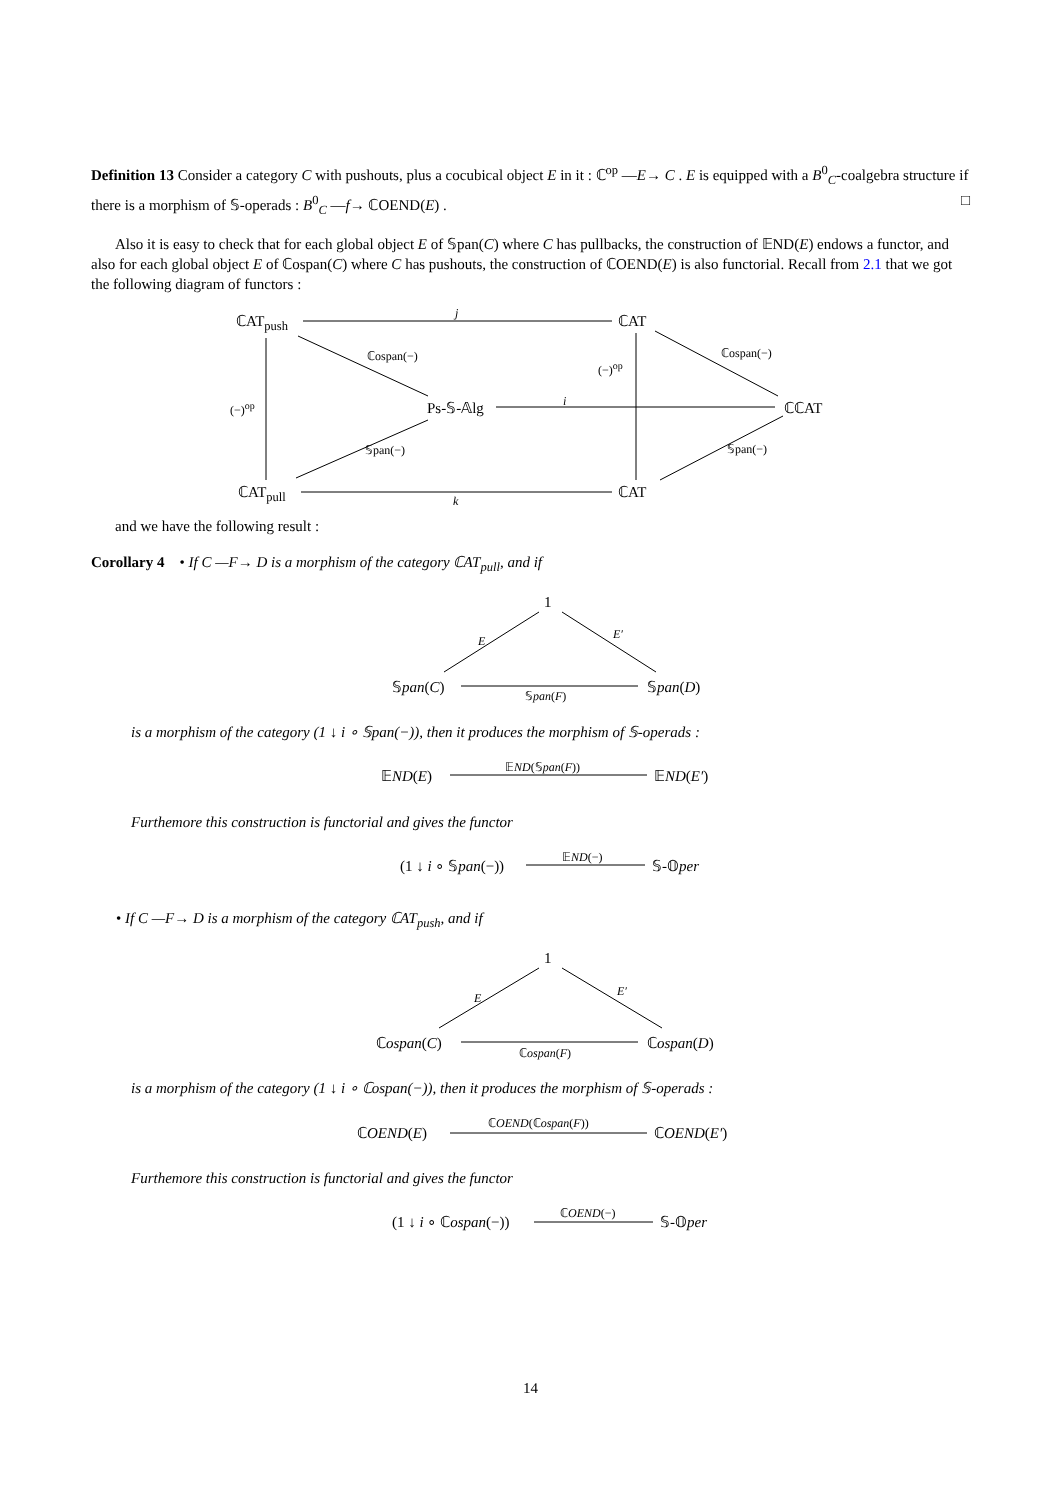Definition 13 Consider a category C with pushouts, plus a cocubical object E in it : ℂ<sup>op</sup> —E→ C . E is equipped with a B<sup>0</sup><sub>C</sub>-coalgebra structure if there is a morphism of 𝕊-operads : B<sup>0</sup><sub>C</sub> —f→ ℂOEND(E) . □
Also it is easy to check that for each global object E of 𝕊pan(C) where C has pullbacks, the construction of 𝔼ND(E) endows a functor, and also for each global object E of ℂospan(C) where C has pushouts, the construction of ℂOEND(E) is also functorial. Recall from 2.1 that we got the following diagram of functors :
ℂAT<sub>push</sub> j ℂAT
ℂospan(−)
(−)<sup>op</sup>
ℂospan(−)
(−)<sup>op</sup> Ps-𝕊-𝔸lg i ℂℂAT
𝕊pan(−) 𝕊pan(−)
ℂAT<sub>pull</sub>
k
ℂAT
and we have the following result :
Corollary 4 • If C —F→ D is a morphism of the category ℂAT<sub>pull</sub>, and if
1
E E′
𝕊pan(C)
𝕊pan(F)
𝕊pan(D)
is a morphism of the category (1 ↓ i ∘ 𝕊pan(−)), then it produces the morphism of 𝕊-operads :
𝔼ND(E) 𝔼ND(𝕊pan(F)) 𝔼ND(E′)
Furthemore this construction is functorial and gives the functor
(1 ↓ i ∘ 𝕊pan(−)) 𝔼ND(−) 𝕊-𝕆per
• If C —F→ D is a morphism of the category ℂAT<sub>push</sub>, and if
1
E E′
ℂospan(C)
ℂospan(F)
ℂospan(D)
is a morphism of the category (1 ↓ i ∘ ℂospan(−)), then it produces the morphism of 𝕊-operads :
ℂOEND(E)
ℂOEND(ℂospan(F))
ℂOEND(E′)
Furthemore this construction is functorial and gives the functor
(1 ↓ i ∘ ℂospan(−)) ℂOEND(−) 𝕊-𝕆per
14